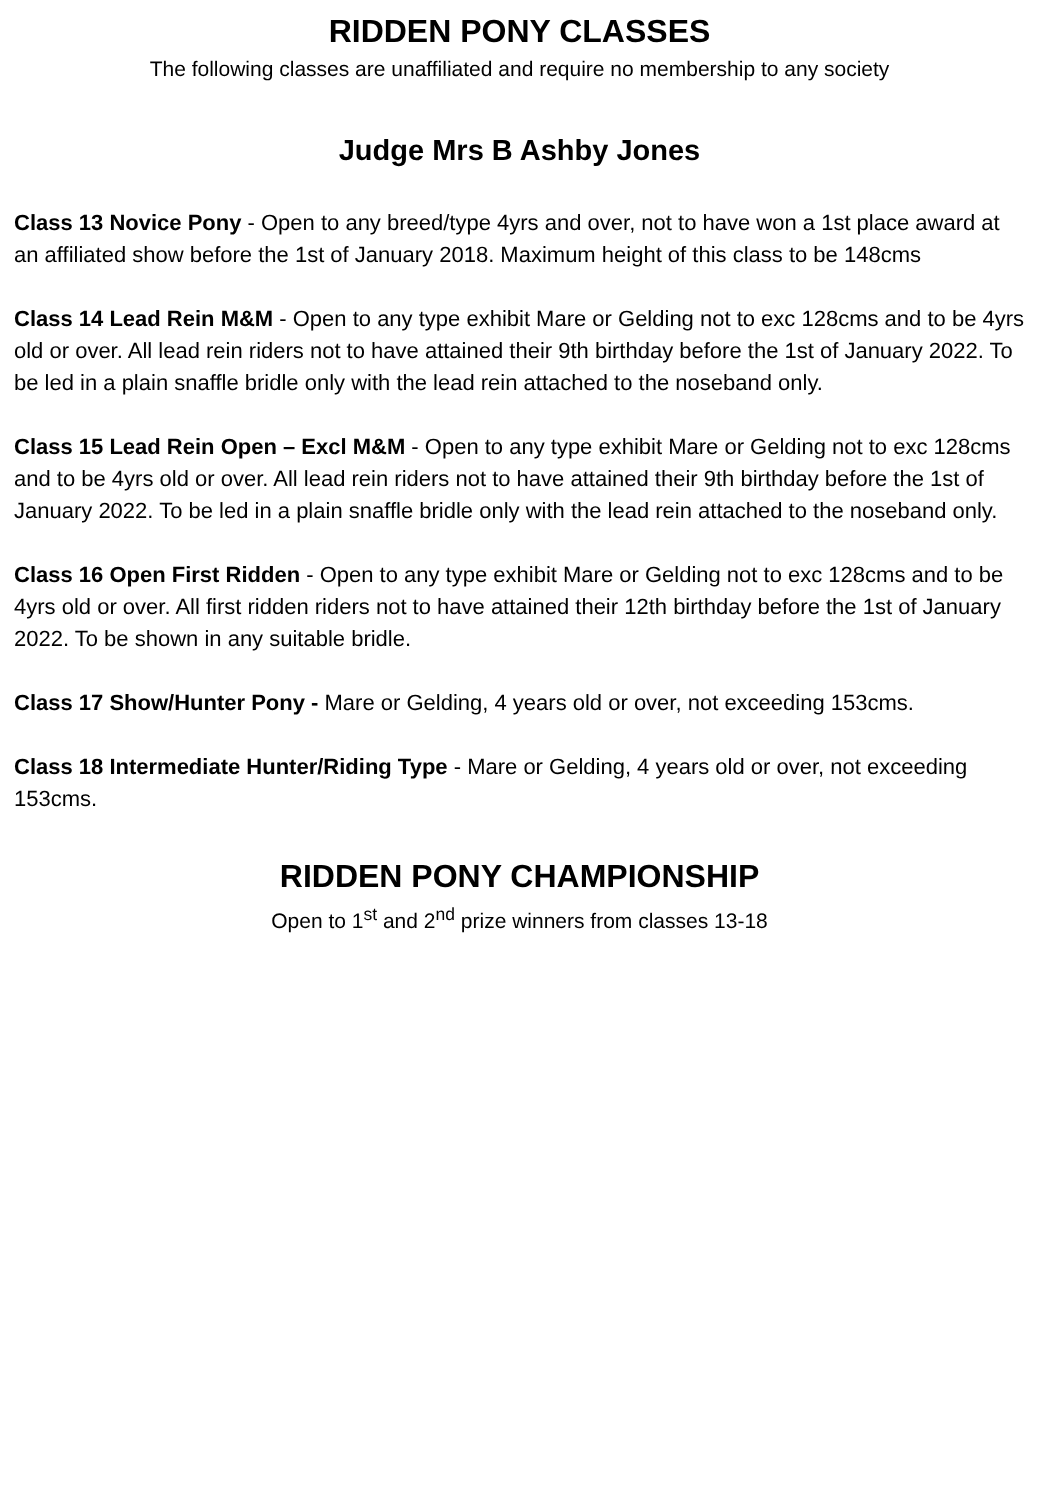RIDDEN PONY CLASSES
The following classes are unaffiliated and require no membership to any society
Judge Mrs B Ashby Jones
Class 13 Novice Pony - Open to any breed/type 4yrs and over, not to have won a 1st place award at an affiliated show before the 1st of January 2018. Maximum height of this class to be 148cms
Class 14 Lead Rein M&M - Open to any type exhibit Mare or Gelding not to exc 128cms and to be 4yrs old or over. All lead rein riders not to have attained their 9th birthday before the 1st of January 2022. To be led in a plain snaffle bridle only with the lead rein attached to the noseband only.
Class 15 Lead Rein Open – Excl M&M - Open to any type exhibit Mare or Gelding not to exc 128cms and to be 4yrs old or over. All lead rein riders not to have attained their 9th birthday before the 1st of January 2022. To be led in a plain snaffle bridle only with the lead rein attached to the noseband only.
Class 16 Open First Ridden - Open to any type exhibit Mare or Gelding not to exc 128cms and to be 4yrs old or over. All first ridden riders not to have attained their 12th birthday before the 1st of January 2022. To be shown in any suitable bridle.
Class 17 Show/Hunter Pony - Mare or Gelding, 4 years old or over, not exceeding 153cms.
Class 18 Intermediate Hunter/Riding Type - Mare or Gelding, 4 years old or over, not exceeding 153cms.
RIDDEN PONY CHAMPIONSHIP
Open to 1<sup>st</sup> and 2<sup>nd</sup> prize winners from classes 13-18